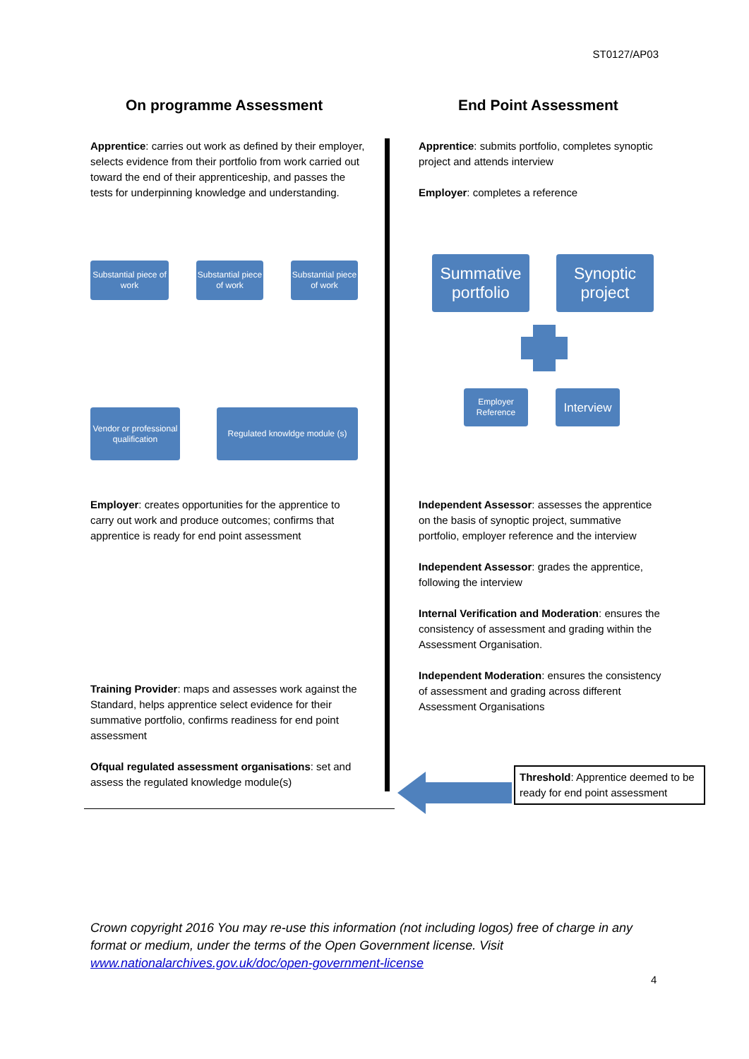ST0127/AP03
On programme Assessment End Point Assessment
Apprentice: carries out work as defined by their employer, selects evidence from their portfolio from work carried out toward the end of their apprenticeship, and passes the tests for underpinning knowledge and understanding.
Apprentice: submits portfolio, completes synoptic project and attends interview
Employer: completes a reference
Substantial piece of work
Substantial piece of work
Substantial piece of work
Summative portfolio
Synoptic project
Employer Reference
Interview
Vendor or professional qualification
Regulated knowldge module (s)
Employer: creates opportunities for the apprentice to carry out work and produce outcomes; confirms that apprentice is ready for end point assessment
Independent Assessor: assesses the apprentice on the basis of synoptic project, summative portfolio, employer reference and the interview
Independent Assessor: grades the apprentice, following the interview
Internal Verification and Moderation: ensures the consistency of assessment and grading within the Assessment Organisation.
Independent Moderation: ensures the consistency of assessment and grading across different Assessment Organisations
Training Provider: maps and assesses work against the Standard, helps apprentice select evidence for their summative portfolio, confirms readiness for end point assessment
Ofqual regulated assessment organisations: set and assess the regulated knowledge module(s)
Threshold: Apprentice deemed to be ready for end point assessment
Crown copyright 2016 You may re-use this information (not including logos) free of charge in any format or medium, under the terms of the Open Government license. Visit www.nationalarchives.gov.uk/doc/open-government-license
4